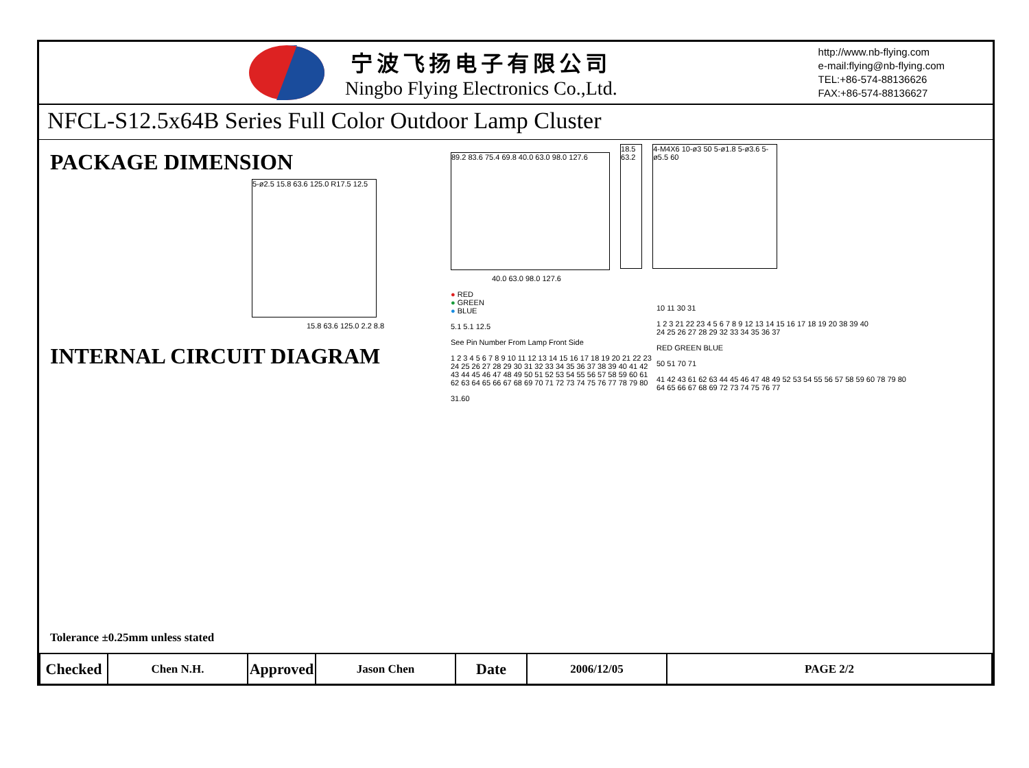宁波飞扬电子有限公司
Ningbo Flying Electronics Co.,Ltd.
http://www.nb-flying.com
e-mail:flying@nb-flying.com
TEL:+86-574-88136626
FAX:+86-574-88136627
NFCL-S12.5x64B Series Full Color Outdoor Lamp Cluster
PACKAGE DIMENSION
5-ø2.5 15.8 63.6 125.0 R17.5 12.5
15.8 63.6 125.0 2.2 8.8
INTERNAL CIRCUIT DIAGRAM
Tolerance ±0.25mm unless stated
89.2 83.6 75.4 69.8 40.0 63.0 98.0 127.6
18.5 63.2
4-M4X6 10-ø3 50 5-ø1.8 5-ø3.6 5-ø5.5 60
40.0 63.0 98.0 127.6
● RED
● GREEN
● BLUE
5.1 5.1 12.5
See Pin Number From Lamp Front Side
1 2 3 4 5 6 7 8 9 10 11 12 13 14 15 16 17 18 19 20 21 22 23 24 25 26 27 28 29 30 31 32 33 34 35 36 37 38 39 40 41 42 43 44 45 46 47 48 49 50 51 52 53 54 55 56 57 58 59 60 61 62 63 64 65 66 67 68 69 70 71 72 73 74 75 76 77 78 79 80
31.60
10 11 30 31
1 2 3 21 22 23 4 5 6 7 8 9 12 13 14 15 16 17 18 19 20 38 39 40
24 25 26 27 28 29 32 33 34 35 36 37
RED GREEN BLUE
50 51 70 71
41 42 43 61 62 63 44 45 46 47 48 49 52 53 54 55 56 57 58 59 60 78 79 80
64 65 66 67 68 69 72 73 74 75 76 77
| Checked | Chen N.H. | Approved | Jason Chen | Date | 2006/12/05 | PAGE 2/2 |